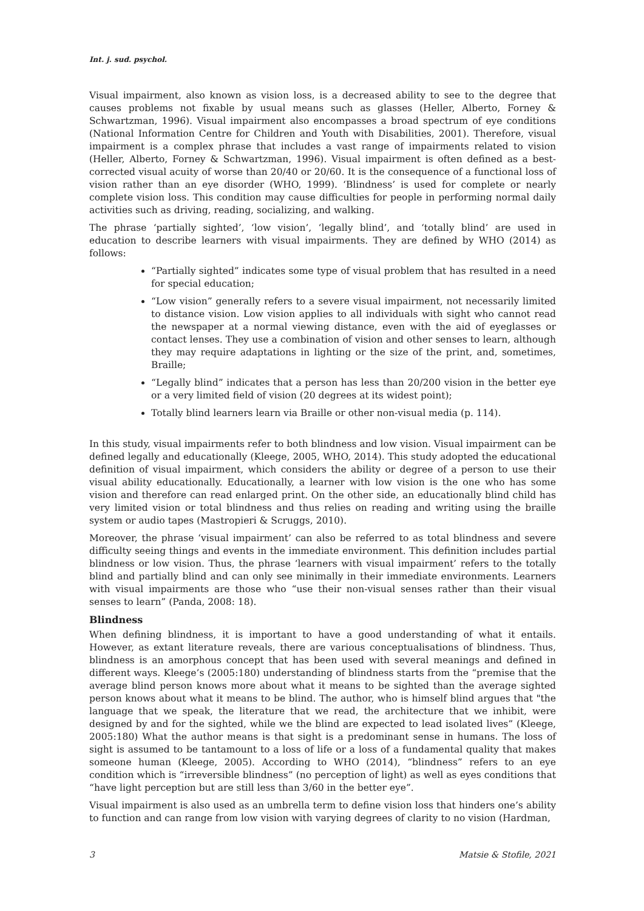Int. j. sud. psychol.
Visual impairment, also known as vision loss, is a decreased ability to see to the degree that causes problems not fixable by usual means such as glasses (Heller, Alberto, Forney & Schwartzman, 1996). Visual impairment also encompasses a broad spectrum of eye conditions (National Information Centre for Children and Youth with Disabilities, 2001). Therefore, visual impairment is a complex phrase that includes a vast range of impairments related to vision (Heller, Alberto, Forney & Schwartzman, 1996). Visual impairment is often defined as a best-corrected visual acuity of worse than 20/40 or 20/60. It is the consequence of a functional loss of vision rather than an eye disorder (WHO, 1999). ‘Blindness’ is used for complete or nearly complete vision loss. This condition may cause difficulties for people in performing normal daily activities such as driving, reading, socializing, and walking.
The phrase ‘partially sighted’, ‘low vision’, ‘legally blind’, and ‘totally blind’ are used in education to describe learners with visual impairments. They are defined by WHO (2014) as follows:
“Partially sighted” indicates some type of visual problem that has resulted in a need for special education;
“Low vision” generally refers to a severe visual impairment, not necessarily limited to distance vision. Low vision applies to all individuals with sight who cannot read the newspaper at a normal viewing distance, even with the aid of eyeglasses or contact lenses. They use a combination of vision and other senses to learn, although they may require adaptations in lighting or the size of the print, and, sometimes, Braille;
“Legally blind” indicates that a person has less than 20/200 vision in the better eye or a very limited field of vision (20 degrees at its widest point);
Totally blind learners learn via Braille or other non-visual media (p. 114).
In this study, visual impairments refer to both blindness and low vision. Visual impairment can be defined legally and educationally (Kleege, 2005, WHO, 2014). This study adopted the educational definition of visual impairment, which considers the ability or degree of a person to use their visual ability educationally. Educationally, a learner with low vision is the one who has some vision and therefore can read enlarged print. On the other side, an educationally blind child has very limited vision or total blindness and thus relies on reading and writing using the braille system or audio tapes (Mastropieri & Scruggs, 2010).
Moreover, the phrase ‘visual impairment’ can also be referred to as total blindness and severe difficulty seeing things and events in the immediate environment. This definition includes partial blindness or low vision. Thus, the phrase ‘learners with visual impairment’ refers to the totally blind and partially blind and can only see minimally in their immediate environments. Learners with visual impairments are those who “use their non-visual senses rather than their visual senses to learn” (Panda, 2008: 18).
Blindness
When defining blindness, it is important to have a good understanding of what it entails. However, as extant literature reveals, there are various conceptualisations of blindness. Thus, blindness is an amorphous concept that has been used with several meanings and defined in different ways. Kleege’s (2005:180) understanding of blindness starts from the “premise that the average blind person knows more about what it means to be sighted than the average sighted person knows about what it means to be blind. The author, who is himself blind argues that "the language that we speak, the literature that we read, the architecture that we inhibit, were designed by and for the sighted, while we the blind are expected to lead isolated lives” (Kleege, 2005:180) What the author means is that sight is a predominant sense in humans. The loss of sight is assumed to be tantamount to a loss of life or a loss of a fundamental quality that makes someone human (Kleege, 2005). According to WHO (2014), “blindness” refers to an eye condition which is “irreversible blindness” (no perception of light) as well as eyes conditions that “have light perception but are still less than 3/60 in the better eye”.
Visual impairment is also used as an umbrella term to define vision loss that hinders one’s ability to function and can range from low vision with varying degrees of clarity to no vision (Hardman,
3 Matsie & Stofile, 2021